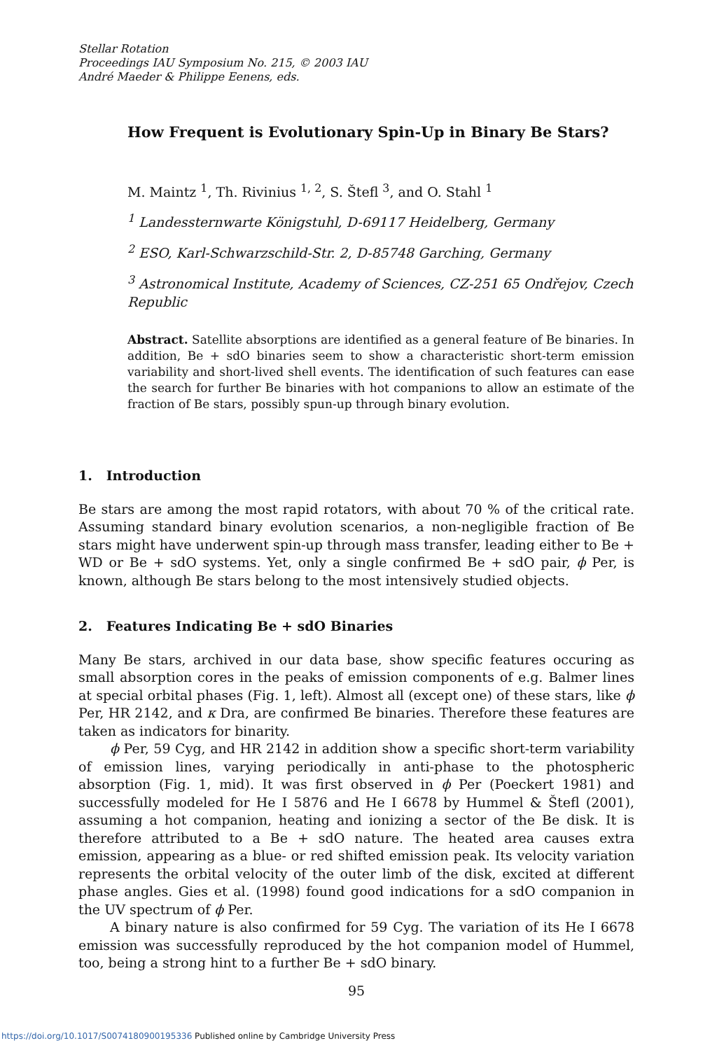Stellar Rotation
Proceedings IAU Symposium No. 215, © 2003 IAU
André Maeder & Philippe Eenens, eds.
How Frequent is Evolutionary Spin-Up in Binary Be Stars?
M. Maintz <sup>1</sup>, Th. Rivinius <sup>1, 2</sup>, S. Štefl <sup>3</sup>, and O. Stahl <sup>1</sup>
<sup>1</sup> Landessternwarte Königstuhl, D-69117 Heidelberg, Germany
<sup>2</sup> ESO, Karl-Schwarzschild-Str. 2, D-85748 Garching, Germany
<sup>3</sup> Astronomical Institute, Academy of Sciences, CZ-251 65 Ondřejov, Czech Republic
Abstract. Satellite absorptions are identified as a general feature of Be binaries. In addition, Be + sdO binaries seem to show a characteristic short-term emission variability and short-lived shell events. The identification of such features can ease the search for further Be binaries with hot companions to allow an estimate of the fraction of Be stars, possibly spun-up through binary evolution.
1. Introduction
Be stars are among the most rapid rotators, with about 70 % of the critical rate. Assuming standard binary evolution scenarios, a non-negligible fraction of Be stars might have underwent spin-up through mass transfer, leading either to Be + WD or Be + sdO systems. Yet, only a single confirmed Be + sdO pair, ϕ Per, is known, although Be stars belong to the most intensively studied objects.
2. Features Indicating Be + sdO Binaries
Many Be stars, archived in our data base, show specific features occuring as small absorption cores in the peaks of emission components of e.g. Balmer lines at special orbital phases (Fig. 1, left). Almost all (except one) of these stars, like ϕ Per, HR 2142, and κ Dra, are confirmed Be binaries. Therefore these features are taken as indicators for binarity.
ϕ Per, 59 Cyg, and HR 2142 in addition show a specific short-term variability of emission lines, varying periodically in anti-phase to the photospheric absorption (Fig. 1, mid). It was first observed in ϕ Per (Poeckert 1981) and successfully modeled for He I 5876 and He I 6678 by Hummel & Štefl (2001), assuming a hot companion, heating and ionizing a sector of the Be disk. It is therefore attributed to a Be + sdO nature. The heated area causes extra emission, appearing as a blue- or red shifted emission peak. Its velocity variation represents the orbital velocity of the outer limb of the disk, excited at different phase angles. Gies et al. (1998) found good indications for a sdO companion in the UV spectrum of ϕ Per.
A binary nature is also confirmed for 59 Cyg. The variation of its He I 6678 emission was successfully reproduced by the hot companion model of Hummel, too, being a strong hint to a further Be + sdO binary.
95
https://doi.org/10.1017/S0074180900195336 Published online by Cambridge University Press